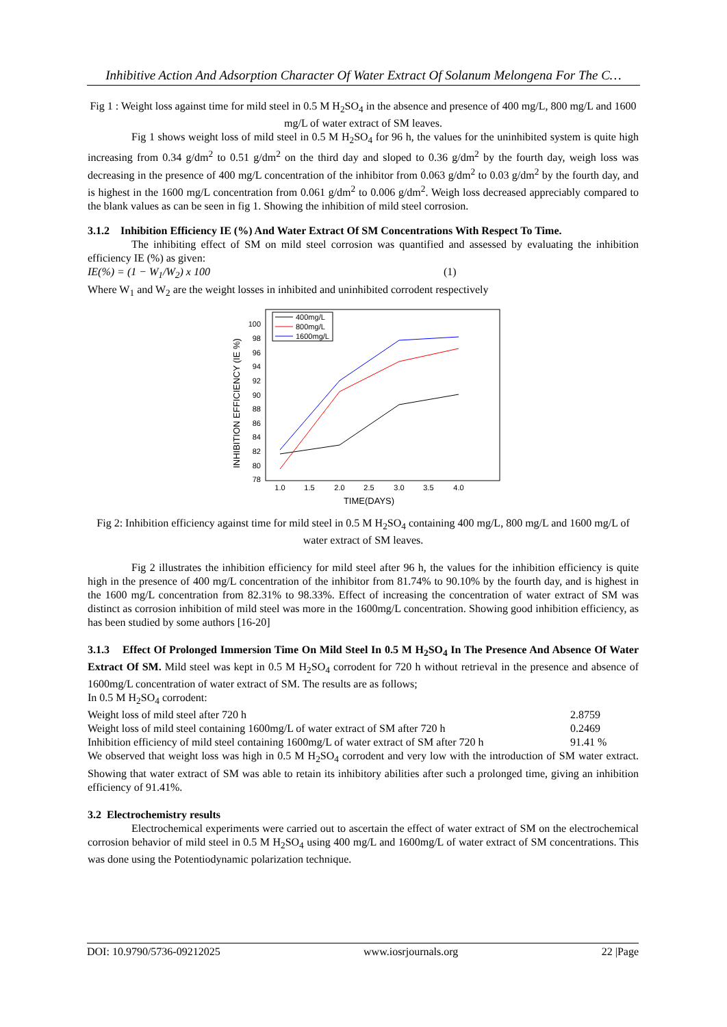Inhibitive Action And Adsorption Character Of Water Extract Of Solanum Melongena For The C…
Fig 1 : Weight loss against time for mild steel in 0.5 M H<sub>2</sub>SO<sub>4</sub> in the absence and presence of 400 mg/L, 800 mg/L and 1600 mg/L of water extract of SM leaves.
Fig 1 shows weight loss of mild steel in 0.5 M H<sub>2</sub>SO<sub>4</sub> for 96 h, the values for the uninhibited system is quite high increasing from 0.34 g/dm<sup>2</sup> to 0.51 g/dm<sup>2</sup> on the third day and sloped to 0.36 g/dm<sup>2</sup> by the fourth day, weigh loss was decreasing in the presence of 400 mg/L concentration of the inhibitor from 0.063 g/dm<sup>2</sup> to 0.03 g/dm<sup>2</sup> by the fourth day, and is highest in the 1600 mg/L concentration from 0.061 g/dm<sup>2</sup> to 0.006 g/dm<sup>2</sup>. Weigh loss decreased appreciably compared to the blank values as can be seen in fig 1. Showing the inhibition of mild steel corrosion.
3.1.2 Inhibition Efficiency IE (%) And Water Extract Of SM Concentrations With Respect To Time.
The inhibiting effect of SM on mild steel corrosion was quantified and assessed by evaluating the inhibition efficiency IE (%) as given:
IE(%) = (1 − W<sub>1</sub>/W<sub>2</sub>) x 100 (1)
Where W<sub>1</sub> and W<sub>2</sub> are the weight losses in inhibited and uninhibited corrodent respectively
INHIBITION EFFICIENCY (IE %)
100
98
96
94
92
90
88
86
84
82
80
78
1.0
1.5
2.0
2.5
3.0
3.5
4.0
TIME(DAYS)
400mg/L
800mg/L
1600mg/L
Fig 2: Inhibition efficiency against time for mild steel in 0.5 M H<sub>2</sub>SO<sub>4</sub> containing 400 mg/L, 800 mg/L and 1600 mg/L of water extract of SM leaves.
Fig 2 illustrates the inhibition efficiency for mild steel after 96 h, the values for the inhibition efficiency is quite high in the presence of 400 mg/L concentration of the inhibitor from 81.74% to 90.10% by the fourth day, and is highest in the 1600 mg/L concentration from 82.31% to 98.33%. Effect of increasing the concentration of water extract of SM was distinct as corrosion inhibition of mild steel was more in the 1600mg/L concentration. Showing good inhibition efficiency, as has been studied by some authors [16-20]
3.1.3 Effect Of Prolonged Immersion Time On Mild Steel In 0.5 M H<sub>2</sub>SO<sub>4</sub> In The Presence And Absence Of Water Extract Of SM. Mild steel was kept in 0.5 M H<sub>2</sub>SO<sub>4</sub> corrodent for 720 h without retrieval in the presence and absence of 1600mg/L concentration of water extract of SM. The results are as follows;
In 0.5 M H<sub>2</sub>SO<sub>4</sub> corrodent:
Weight loss of mild steel after 720 h 2.8759
Weight loss of mild steel containing 1600mg/L of water extract of SM after 720 h 0.2469
Inhibition efficiency of mild steel containing 1600mg/L of water extract of SM after 720 h 91.41 %
We observed that weight loss was high in 0.5 M H<sub>2</sub>SO<sub>4</sub> corrodent and very low with the introduction of SM water extract. Showing that water extract of SM was able to retain its inhibitory abilities after such a prolonged time, giving an inhibition efficiency of 91.41%.
3.2 Electrochemistry results
Electrochemical experiments were carried out to ascertain the effect of water extract of SM on the electrochemical corrosion behavior of mild steel in 0.5 M H<sub>2</sub>SO<sub>4</sub> using 400 mg/L and 1600mg/L of water extract of SM concentrations. This was done using the Potentiodynamic polarization technique.
DOI: 10.9790/5736-09212025 www.iosrjournals.org 22 |Page